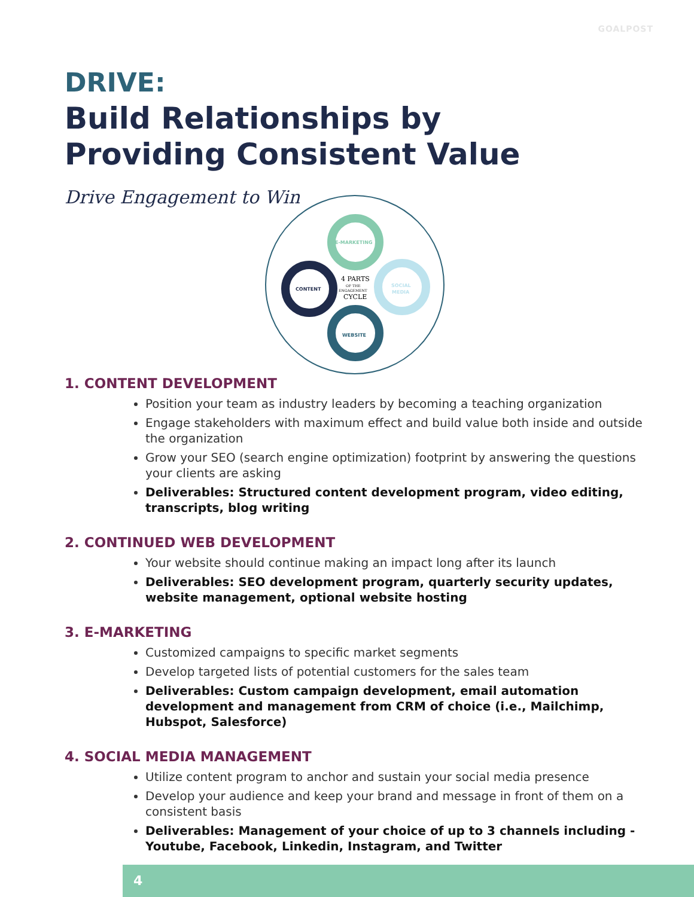GOALPOST
DRIVE:
Build Relationships by
Providing Consistent Value
Drive Engagement to Win
E-MARKETING
CONTENT
SOCIAL
MEDIA
WEBSITE
4 PARTS
OF THE
ENGAGEMENT
CYCLE
1. CONTENT DEVELOPMENT
Position your team as industry leaders by becoming a teaching organization
Engage stakeholders with maximum effect and build value both inside and outside the organization
Grow your SEO (search engine optimization) footprint by answering the questions your clients are asking
Deliverables: Structured content development program, video editing, transcripts, blog writing
2. CONTINUED WEB DEVELOPMENT
Your website should continue making an impact long after its launch
Deliverables: SEO development program, quarterly security updates, website management, optional website hosting
3. E-MARKETING
Customized campaigns to specific market segments
Develop targeted lists of potential customers for the sales team
Deliverables: Custom campaign development, email automation development and management from CRM of choice (i.e., Mailchimp, Hubspot, Salesforce)
4. SOCIAL MEDIA MANAGEMENT
Utilize content program to anchor and sustain your social media presence
Develop your audience and keep your brand and message in front of them on a consistent basis
Deliverables: Management of your choice of up to 3 channels including - Youtube, Facebook, Linkedin, Instagram, and Twitter
4